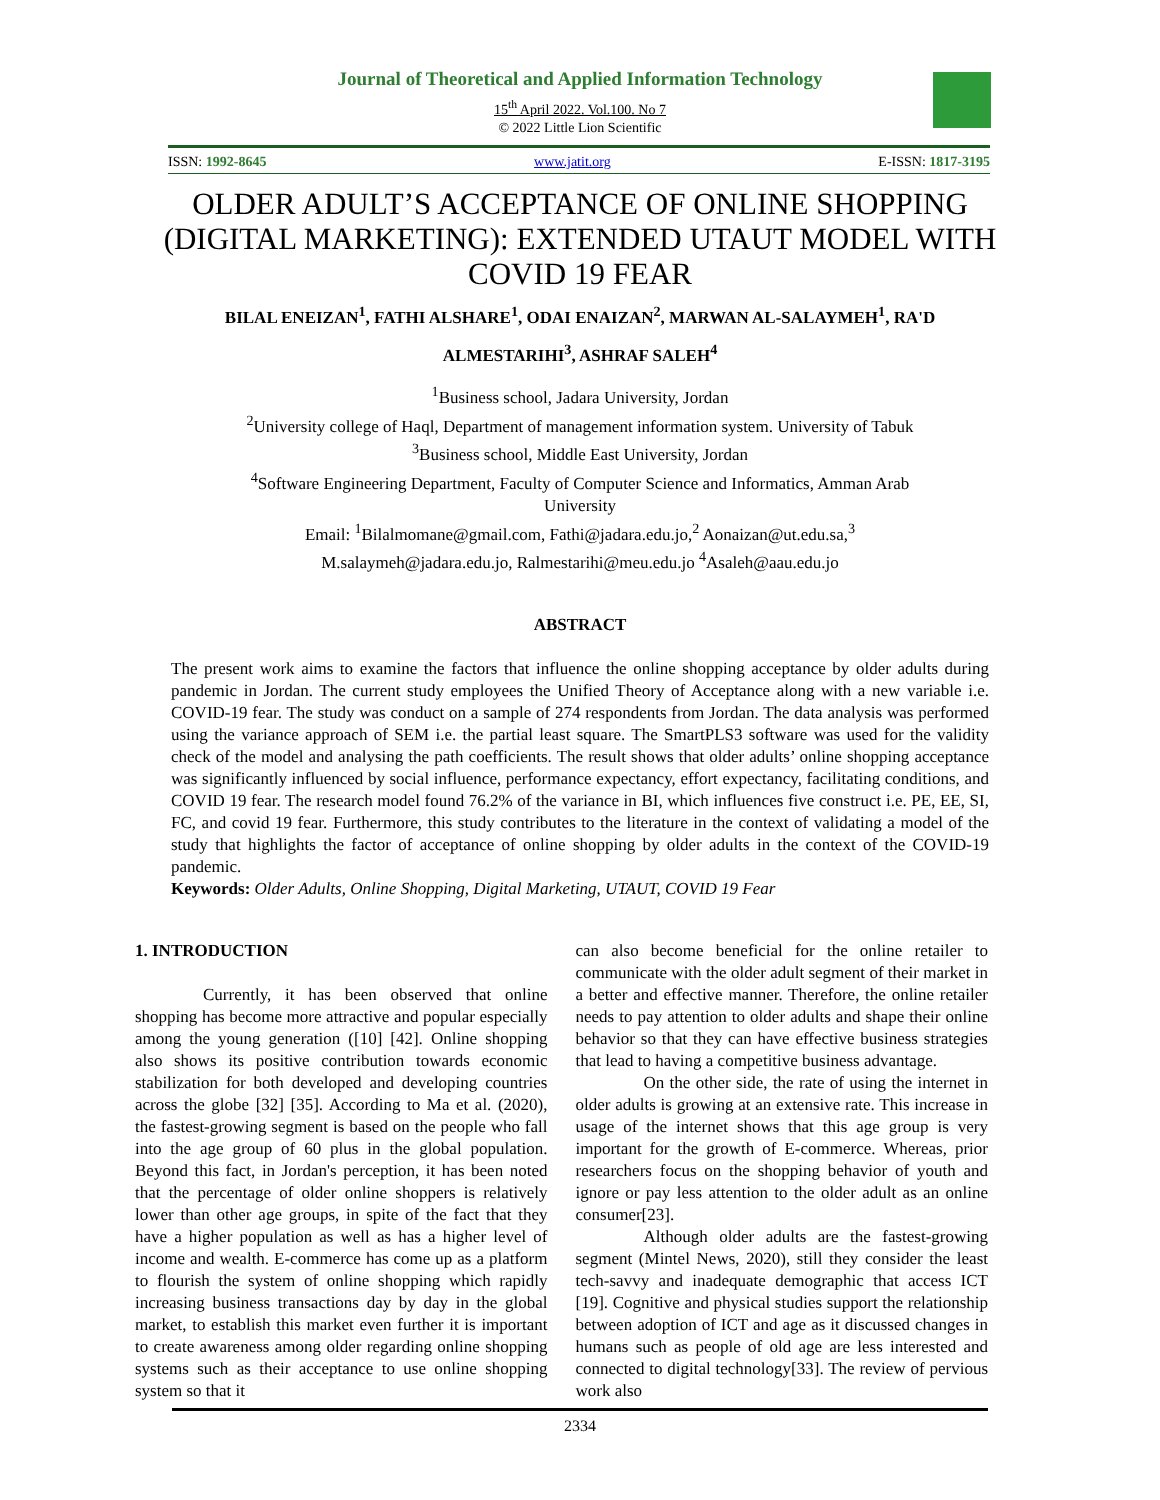Journal of Theoretical and Applied Information Technology
15<sup>th</sup> April 2022. Vol.100. No 7
© 2022 Little Lion Scientific
ISSN: 1992-8645 www.jatit.org E-ISSN: 1817-3195
OLDER ADULT’S ACCEPTANCE OF ONLINE SHOPPING (DIGITAL MARKETING): EXTENDED UTAUT MODEL WITH COVID 19 FEAR
BILAL ENEIZAN<sup>1</sup>, FATHI ALSHARE<sup>1</sup>, ODAI ENAIZAN<sup>2</sup>, MARWAN AL-SALAYMEH<sup>1</sup>, RA'D
ALMESTARIHI<sup>3</sup>, ASHRAF SALEH<sup>4</sup>
<sup>1</sup> Business school, Jadara University, Jordan
<sup>2</sup> University college of Haql, Department of management information system. University of Tabuk
<sup>3</sup> Business school, Middle East University, Jordan
<sup>4</sup> Software Engineering Department, Faculty of Computer Science and Informatics, Amman Arab
University
Email: <sup>1</sup>Bilalmomane@gmail.com, Fathi@jadara.edu.jo,<sup>2</sup> Aonaizan@ut.edu.sa,<sup>3</sup>
M.salaymeh@jadara.edu.jo, Ralmestarihi@meu.edu.jo <sup>4</sup>Asaleh@aau.edu.jo
ABSTRACT
The present work aims to examine the factors that influence the online shopping acceptance by older adults during pandemic in Jordan. The current study employees the Unified Theory of Acceptance along with a new variable i.e. COVID-19 fear. The study was conduct on a sample of 274 respondents from Jordan. The data analysis was performed using the variance approach of SEM i.e. the partial least square. The SmartPLS3 software was used for the validity check of the model and analysing the path coefficients. The result shows that older adults’ online shopping acceptance was significantly influenced by social influence, performance expectancy, effort expectancy, facilitating conditions, and COVID 19 fear. The research model found 76.2% of the variance in BI, which influences five construct i.e. PE, EE, SI, FC, and covid 19 fear. Furthermore, this study contributes to the literature in the context of validating a model of the study that highlights the factor of acceptance of online shopping by older adults in the context of the COVID-19 pandemic.
Keywords: Older Adults, Online Shopping, Digital Marketing, UTAUT, COVID 19 Fear
1. INTRODUCTION
Currently, it has been observed that online shopping has become more attractive and popular especially among the young generation ([10] [42]. Online shopping also shows its positive contribution towards economic stabilization for both developed and developing countries across the globe [32] [35]. According to Ma et al. (2020), the fastest-growing segment is based on the people who fall into the age group of 60 plus in the global population. Beyond this fact, in Jordan's perception, it has been noted that the percentage of older online shoppers is relatively lower than other age groups, in spite of the fact that they have a higher population as well as has a higher level of income and wealth. E-commerce has come up as a platform to flourish the system of online shopping which rapidly increasing business transactions day by day in the global market, to establish this market even further it is important to create awareness among older regarding online shopping systems such as their acceptance to use online shopping system so that it
can also become beneficial for the online retailer to communicate with the older adult segment of their market in a better and effective manner. Therefore, the online retailer needs to pay attention to older adults and shape their online behavior so that they can have effective business strategies that lead to having a competitive business advantage.
On the other side, the rate of using the internet in older adults is growing at an extensive rate. This increase in usage of the internet shows that this age group is very important for the growth of E-commerce. Whereas, prior researchers focus on the shopping behavior of youth and ignore or pay less attention to the older adult as an online consumer[23].
Although older adults are the fastest-growing segment (Mintel News, 2020), still they consider the least tech-savvy and inadequate demographic that access ICT [19]. Cognitive and physical studies support the relationship between adoption of ICT and age as it discussed changes in humans such as people of old age are less interested and connected to digital technology[33]. The review of pervious work also
2334